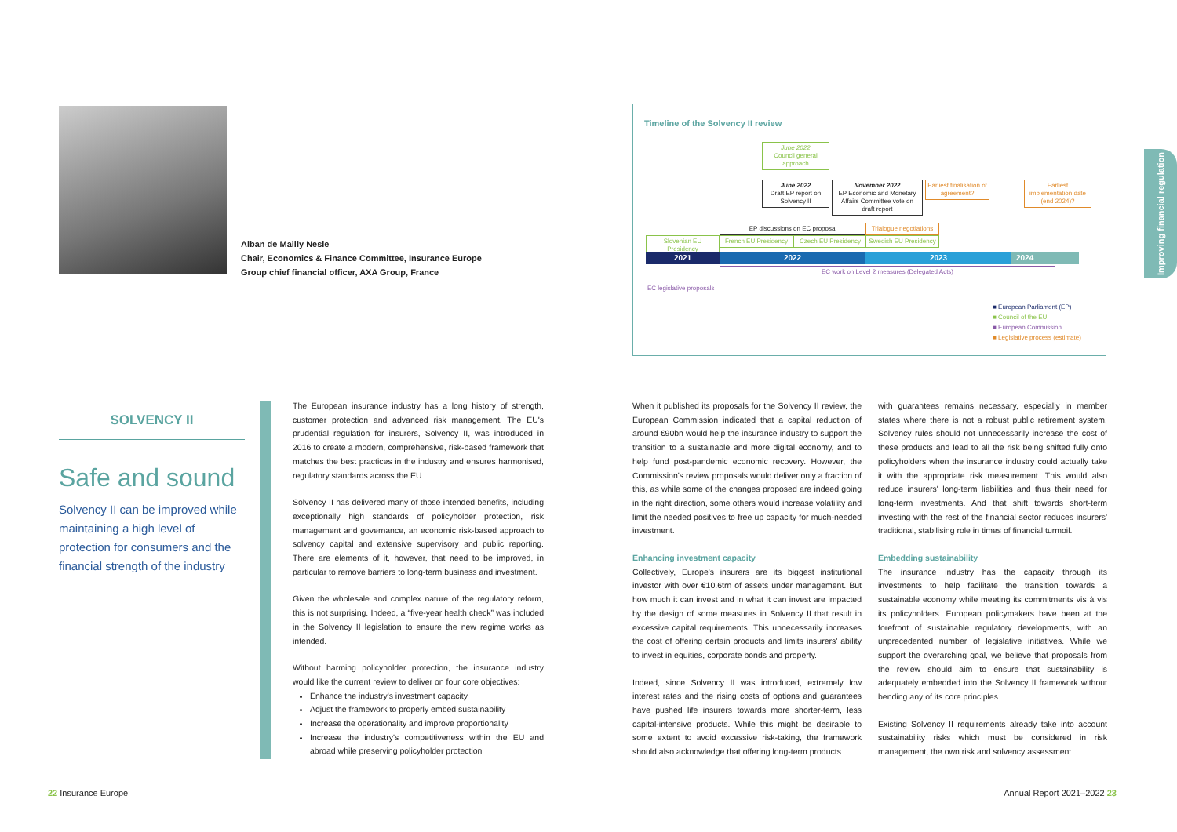Alban de Mailly Nesle
Chair, Economics & Finance Committee, Insurance Europe
Group chief financial officer, AXA Group, France
Timeline of the Solvency II review
June 2022
Council general approach
June 2022
Draft EP report on Solvency II
November 2022
EP Economic and Monetary Affairs Committee vote on draft report
Earliest finalisation of agreement?
Earliest implementation date (end 2024)?
EP discussions on EC proposal
Trialogue negotiations
Slovenian EU Presidency
French EU Presidency
Czech EU Presidency
Swedish EU Presidency
2021 2022 2023 2024
EC work on Level 2 measures (Delegated Acts)
EC legislative proposals
■ European Parliament (EP)
■ Council of the EU
■ European Commission
■ Legislative process (estimate)
Improving financial regulation
SOLVENCY II
Safe and sound
Solvency II can be improved while maintaining a high level of protection for consumers and the financial strength of the industry
The European insurance industry has a long history of strength, customer protection and advanced risk management. The EU's prudential regulation for insurers, Solvency II, was introduced in 2016 to create a modern, comprehensive, risk-based framework that matches the best practices in the industry and ensures harmonised, regulatory standards across the EU.
Solvency II has delivered many of those intended benefits, including exceptionally high standards of policyholder protection, risk management and governance, an economic risk-based approach to solvency capital and extensive supervisory and public reporting. There are elements of it, however, that need to be improved, in particular to remove barriers to long-term business and investment.
Given the wholesale and complex nature of the regulatory reform, this is not surprising. Indeed, a “five-year health check” was included in the Solvency II legislation to ensure the new regime works as intended.
Without harming policyholder protection, the insurance industry would like the current review to deliver on four core objectives:
Enhance the industry's investment capacity
Adjust the framework to properly embed sustainability
Increase the operationality and improve proportionality
Increase the industry's competitiveness within the EU and abroad while preserving policyholder protection
When it published its proposals for the Solvency II review, the European Commission indicated that a capital reduction of around €90bn would help the insurance industry to support the transition to a sustainable and more digital economy, and to help fund post-pandemic economic recovery. However, the Commission's review proposals would deliver only a fraction of this, as while some of the changes proposed are indeed going in the right direction, some others would increase volatility and limit the needed positives to free up capacity for much-needed investment.
Enhancing investment capacity
Collectively, Europe's insurers are its biggest institutional investor with over €10.6trn of assets under management. But how much it can invest and in what it can invest are impacted by the design of some measures in Solvency II that result in excessive capital requirements. This unnecessarily increases the cost of offering certain products and limits insurers' ability to invest in equities, corporate bonds and property.
Indeed, since Solvency II was introduced, extremely low interest rates and the rising costs of options and guarantees have pushed life insurers towards more shorter-term, less capital-intensive products. While this might be desirable to some extent to avoid excessive risk-taking, the framework should also acknowledge that offering long-term products
with guarantees remains necessary, especially in member states where there is not a robust public retirement system. Solvency rules should not unnecessarily increase the cost of these products and lead to all the risk being shifted fully onto policyholders when the insurance industry could actually take it with the appropriate risk measurement. This would also reduce insurers' long-term liabilities and thus their need for long-term investments. And that shift towards short-term investing with the rest of the financial sector reduces insurers' traditional, stabilising role in times of financial turmoil.
Embedding sustainability
The insurance industry has the capacity through its investments to help facilitate the transition towards a sustainable economy while meeting its commitments vis à vis its policyholders. European policymakers have been at the forefront of sustainable regulatory developments, with an unprecedented number of legislative initiatives. While we support the overarching goal, we believe that proposals from the review should aim to ensure that sustainability is adequately embedded into the Solvency II framework without bending any of its core principles.
Existing Solvency II requirements already take into account sustainability risks which must be considered in risk management, the own risk and solvency assessment
22 Insurance Europe Annual Report 2021–2022 23